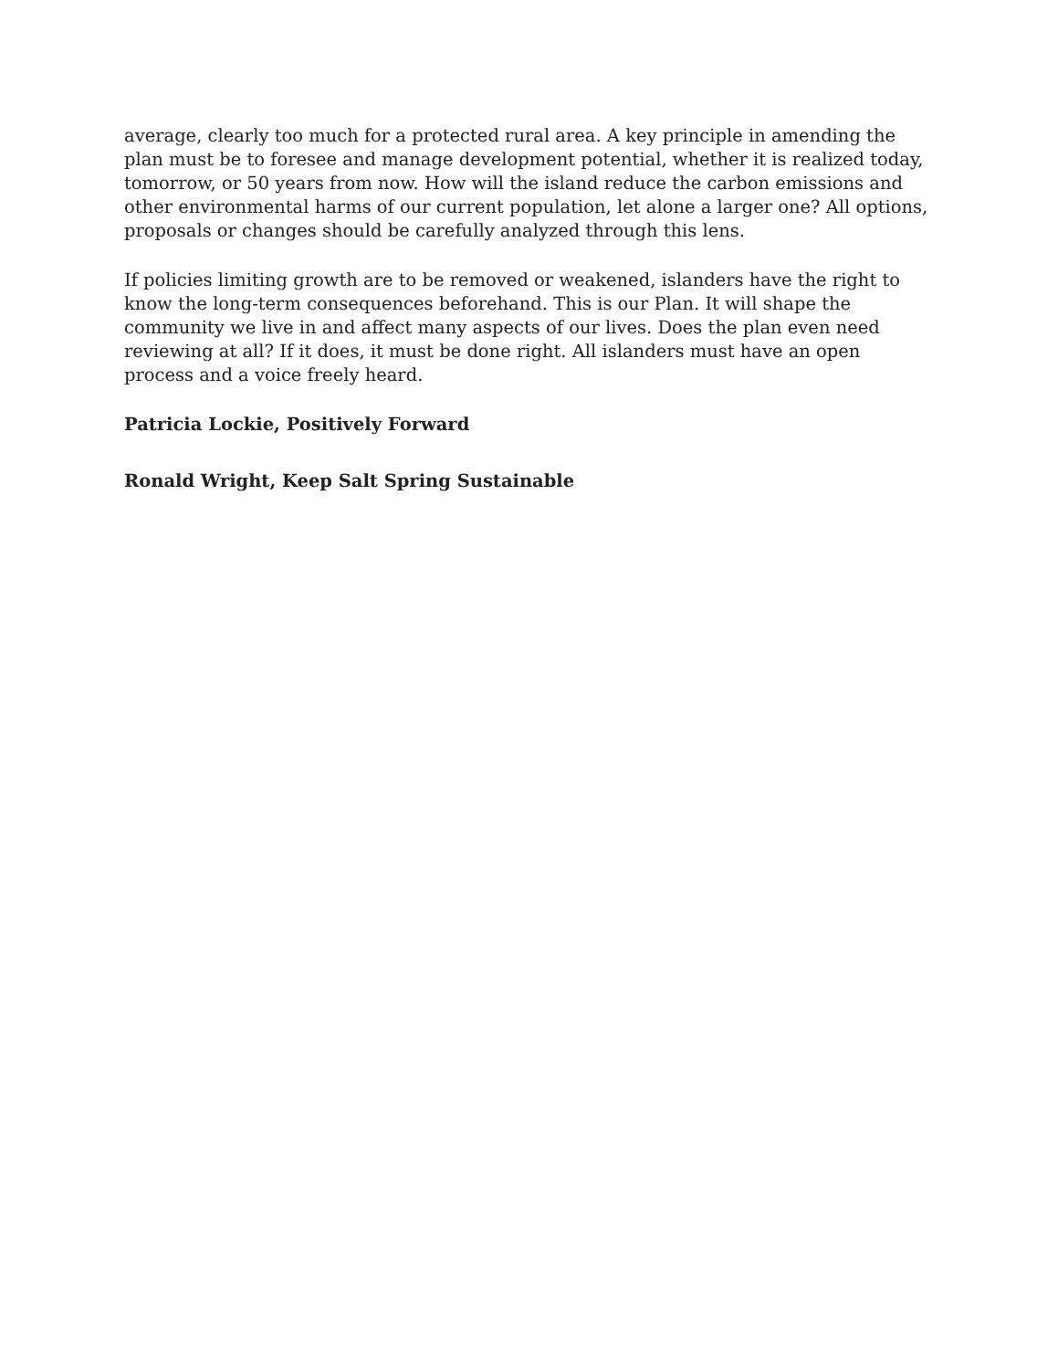average, clearly too much for a protected rural area. A key principle in amending the plan must be to foresee and manage development potential, whether it is realized today, tomorrow, or 50 years from now. How will the island reduce the carbon emissions and other environmental harms of our current population, let alone a larger one? All options, proposals or changes should be carefully analyzed through this lens.
If policies limiting growth are to be removed or weakened, islanders have the right to know the long-term consequences beforehand. This is our Plan. It will shape the community we live in and affect many aspects of our lives. Does the plan even need reviewing at all? If it does, it must be done right. All islanders must have an open process and a voice freely heard.
Patricia Lockie, Positively Forward
Ronald Wright, Keep Salt Spring Sustainable